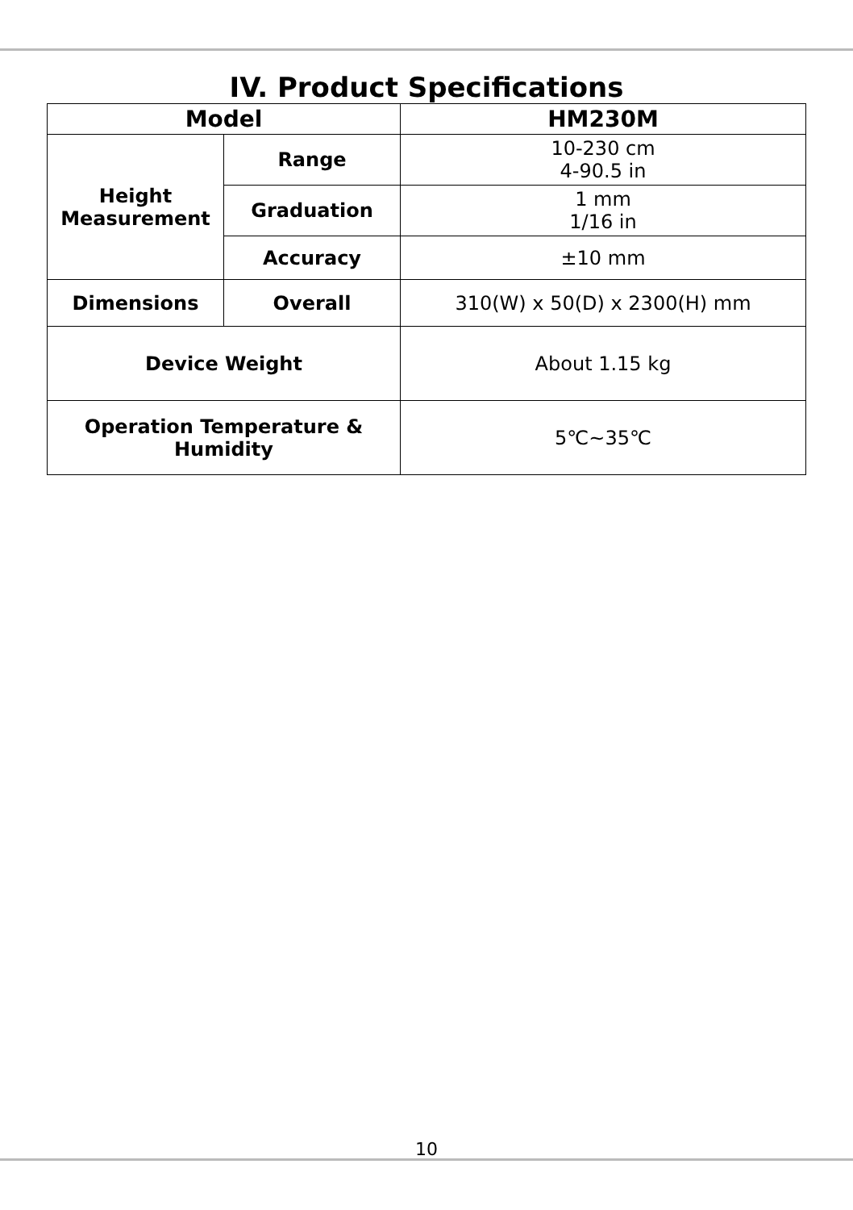IV. Product Specifications
| Model | | HM230M |
| --- | --- | --- |
| Height Measurement | Range | 10-230 cm 4-90.5 in |
| | Graduation | 1 mm 1/16 in |
| | Accuracy | ±10 mm |
| Dimensions | Overall | 310(W) x 50(D) x 2300(H) mm |
| Device Weight | | About 1.15 kg |
| Operation Temperature & Humidity | | 5℃~35℃ |
10